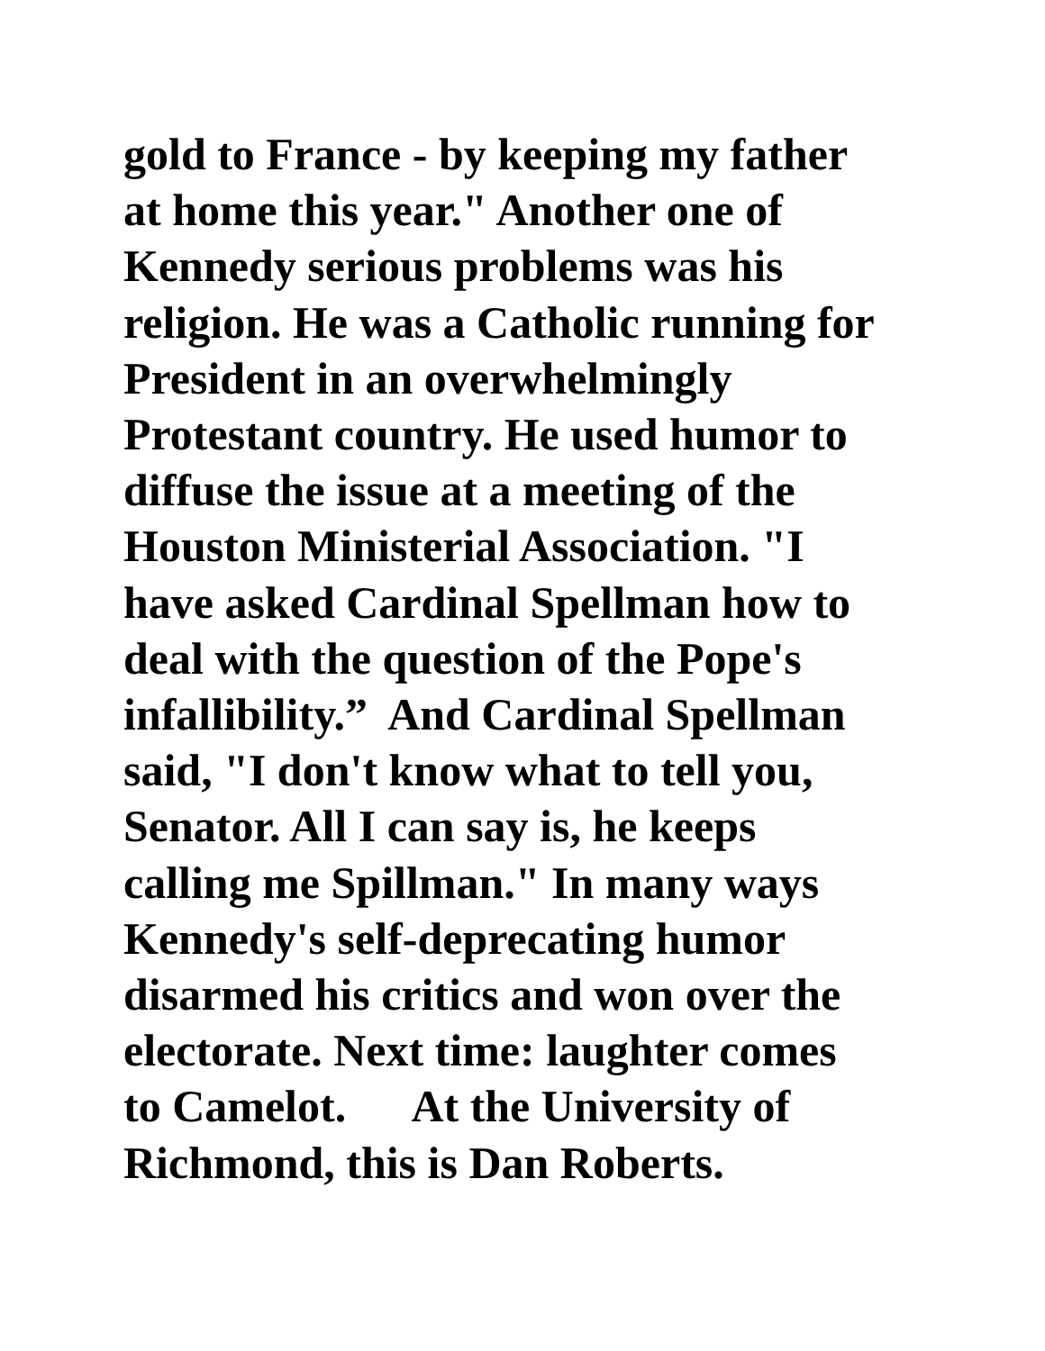gold to France - by keeping my father
at home this year." Another one of
Kennedy serious problems was his
religion. He was a Catholic running for
President in an overwhelmingly
Protestant country. He used humor to
diffuse the issue at a meeting of the
Houston Ministerial Association. "I
have asked Cardinal Spellman how to
deal with the question of the Pope's
infallibility.” And Cardinal Spellman
said, "I don't know what to tell you,
Senator. All I can say is, he keeps
calling me Spillman." In many ways
Kennedy's self-deprecating humor
disarmed his critics and won over the
electorate. Next time: laughter comes
to Camelot. At the University of
Richmond, this is Dan Roberts.